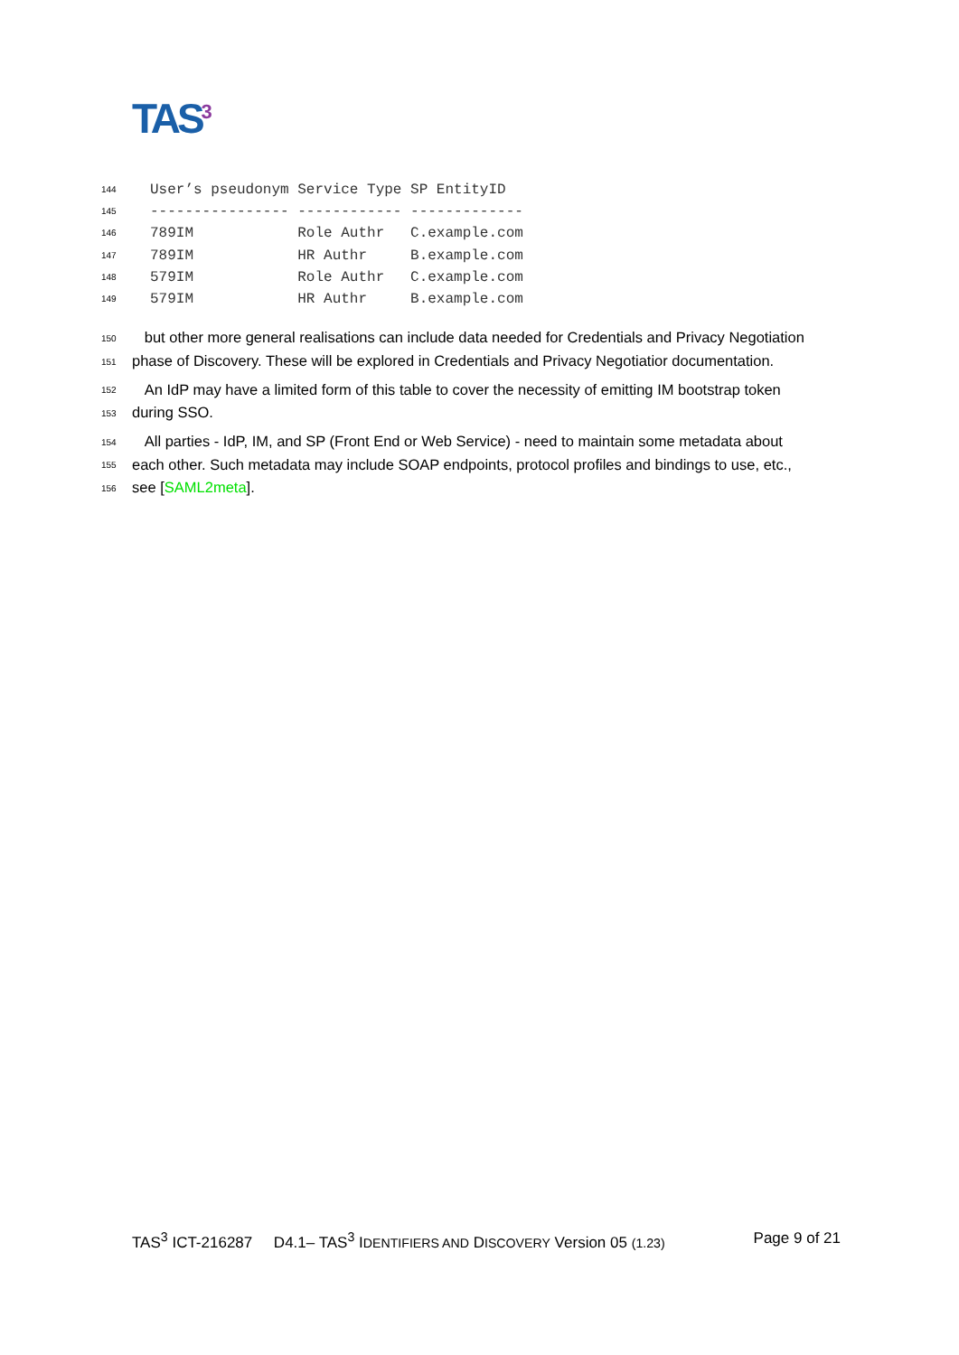TAS<sup>3</sup>
144 User’s pseudonym Service Type SP EntityID 145 ---------------- ------------ ------------- 146 789IM Role Authr C.example.com 147 789IM HR Authr B.example.com 148 579IM Role Authr C.example.com 149 579IM HR Authr B.example.com
150 but other more general realisations can include data needed for Credentials and Privacy Negotiation
151 phase of Discovery. These will be explored in Credentials and Privacy Negotiatior documentation.
152 An IdP may have a limited form of this table to cover the necessity of emitting IM bootstrap token
153 during SSO.
154 All parties - IdP, IM, and SP (Front End or Web Service) - need to maintain some metadata about
155 each other. Such metadata may include SOAP endpoints, protocol profiles and bindings to use, etc.,
156 see [SAML2meta].
TAS<sup>3</sup> ICT-216287 D4.1– TAS<sup>3</sup> IDENTIFIERS AND DISCOVERY Version 05 (1.23) Page 9 of 21